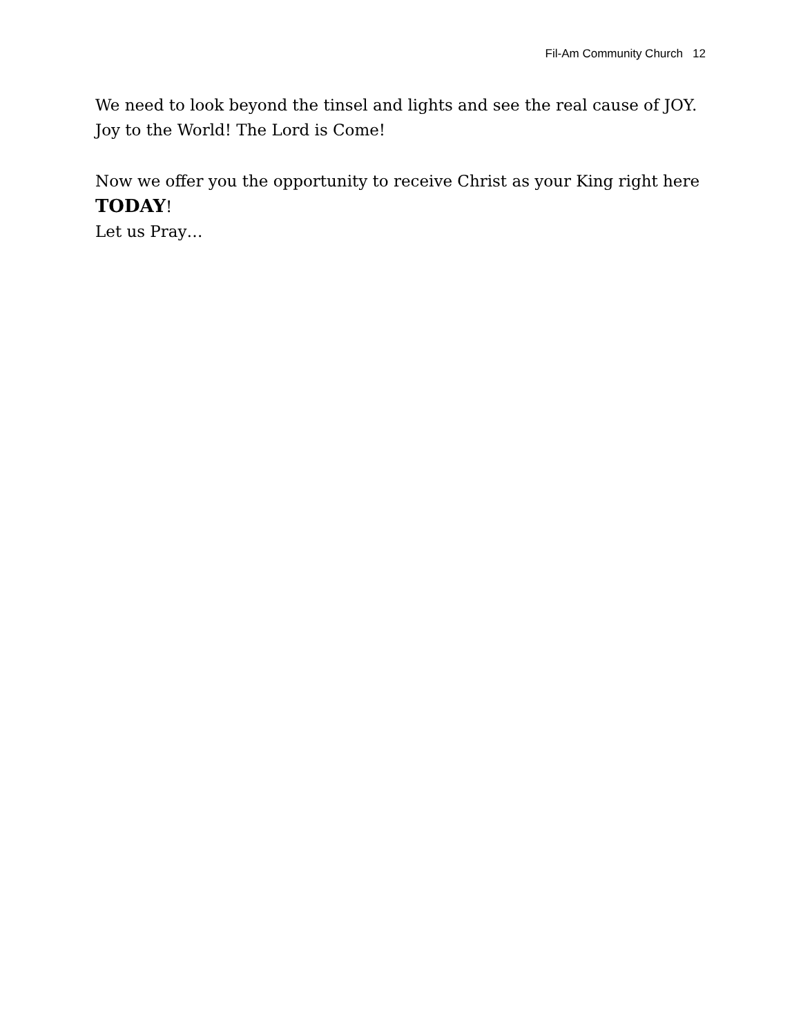Fil-Am Community Church 12
We need to look beyond the tinsel and lights and see the real cause of JOY.
Joy to the World! The Lord is Come!
Now we offer you the opportunity to receive Christ as your King right here
TODAY!
Let us Pray…